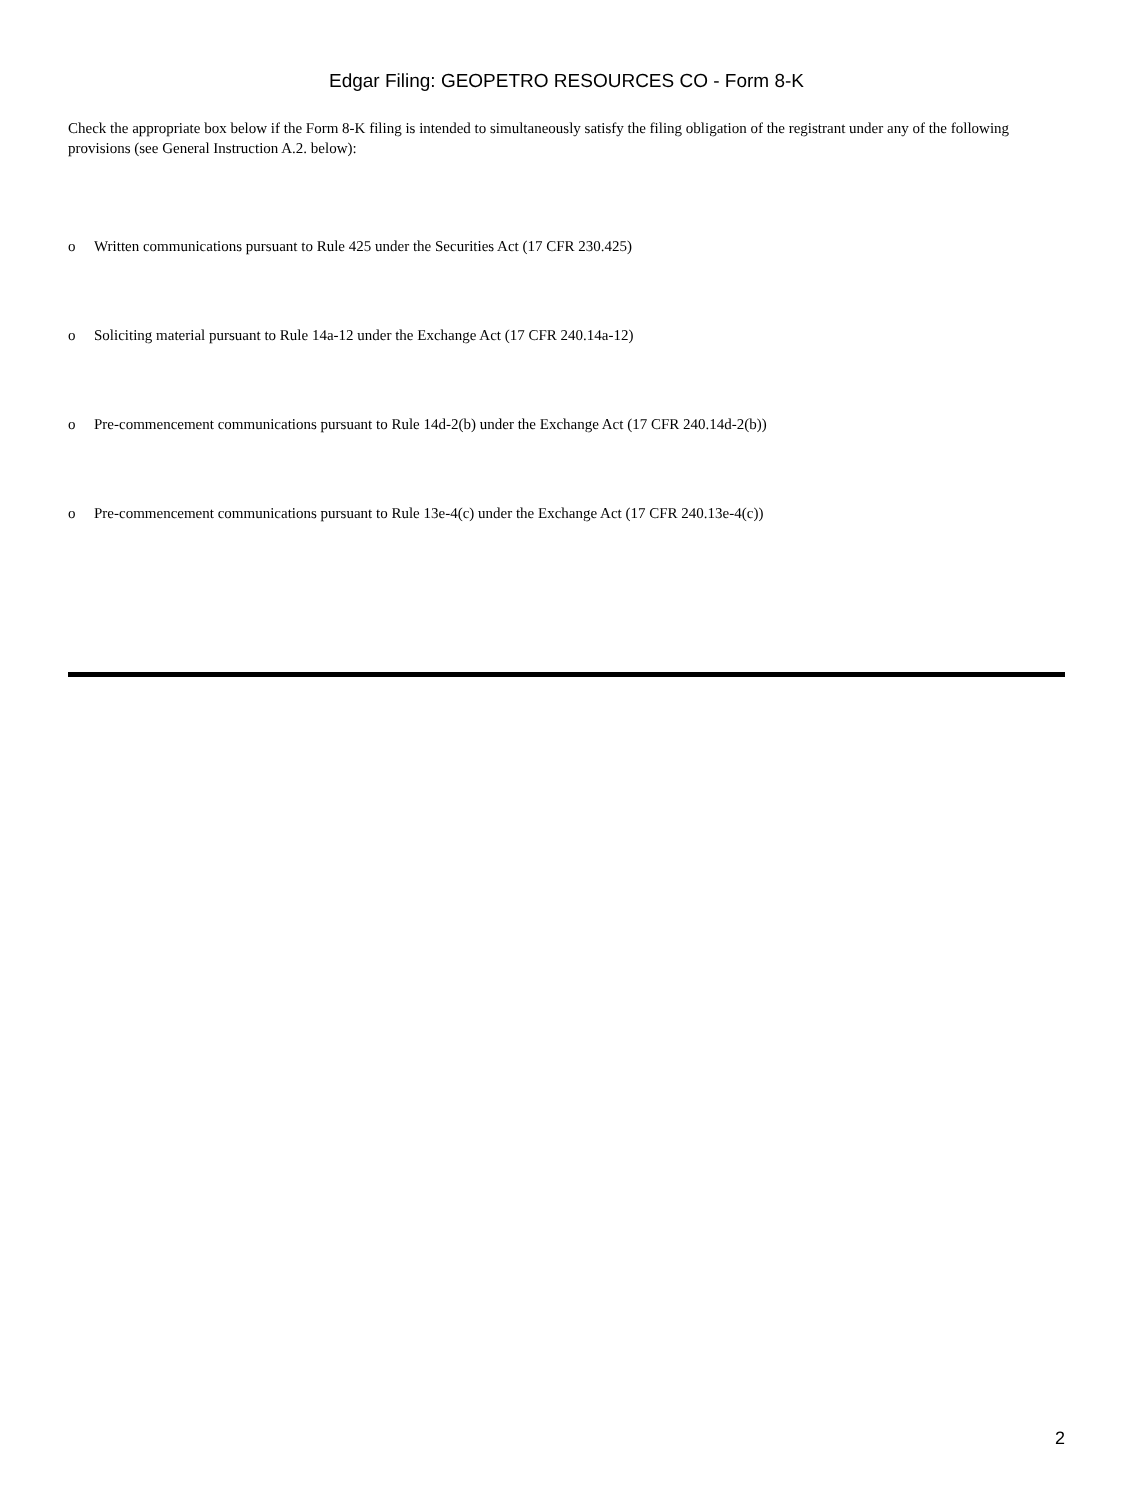Edgar Filing: GEOPETRO RESOURCES CO - Form 8-K
Check the appropriate box below if the Form 8-K filing is intended to simultaneously satisfy the filing obligation of the registrant under any of the following provisions (see General Instruction A.2. below):
o Written communications pursuant to Rule 425 under the Securities Act (17 CFR 230.425)
o Soliciting material pursuant to Rule 14a-12 under the Exchange Act (17 CFR 240.14a-12)
o Pre-commencement communications pursuant to Rule 14d-2(b) under the Exchange Act (17 CFR 240.14d-2(b))
o Pre-commencement communications pursuant to Rule 13e-4(c) under the Exchange Act (17 CFR 240.13e-4(c))
2